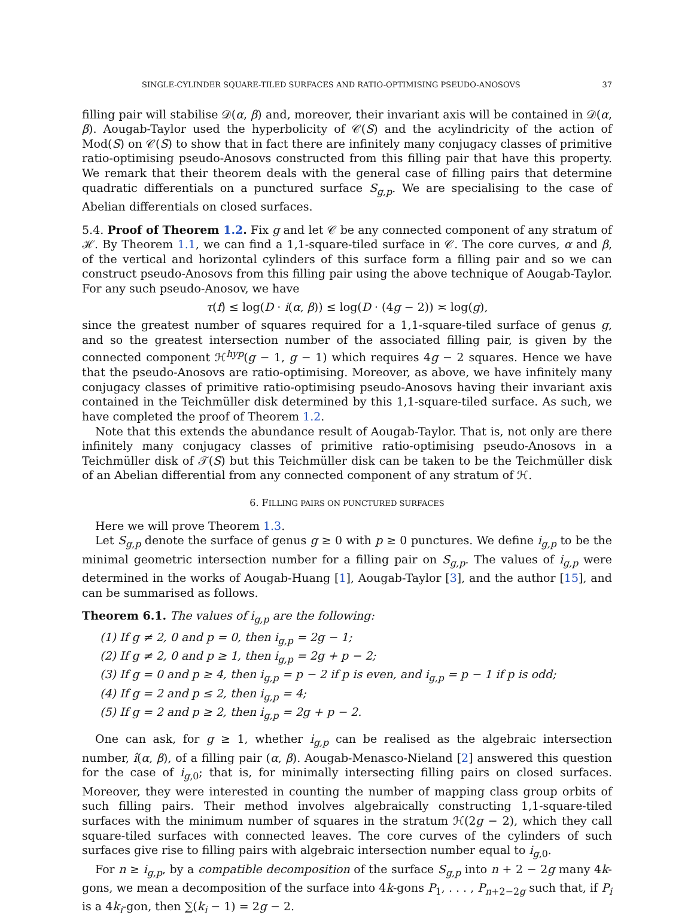SINGLE-CYLINDER SQUARE-TILED SURFACES AND RATIO-OPTIMISING PSEUDO-ANOSOVS 37
filling pair will stabilise 𝒟(α, β) and, moreover, their invariant axis will be contained in 𝒟(α, β). Aougab-Taylor used the hyperbolicity of 𝒞(S) and the acylindricity of the action of Mod(S) on 𝒞(S) to show that in fact there are infinitely many conjugacy classes of primitive ratio-optimising pseudo-Anosovs constructed from this filling pair that have this property. We remark that their theorem deals with the general case of filling pairs that determine quadratic differentials on a punctured surface S<sub>g,p</sub>. We are specialising to the case of Abelian differentials on closed surfaces.
5.4. Proof of Theorem 1.2. Fix g and let 𝒞 be any connected component of any stratum of ℋ. By Theorem 1.1, we can find a 1,1-square-tiled surface in 𝒞. The core curves, α and β, of the vertical and horizontal cylinders of this surface form a filling pair and so we can construct pseudo-Anosovs from this filling pair using the above technique of Aougab-Taylor. For any such pseudo-Anosov, we have
τ(f) ≤ log(D · i(α, β)) ≤ log(D · (4g − 2)) ≍ log(g),
since the greatest number of squares required for a 1,1-square-tiled surface of genus g, and so the greatest intersection number of the associated filling pair, is given by the connected component ℋ<sup>hyp</sup>(g − 1, g − 1) which requires 4g − 2 squares. Hence we have that the pseudo-Anosovs are ratio-optimising. Moreover, as above, we have infinitely many conjugacy classes of primitive ratio-optimising pseudo-Anosovs having their invariant axis contained in the Teichmüller disk determined by this 1,1-square-tiled surface. As such, we have completed the proof of Theorem 1.2.
Note that this extends the abundance result of Aougab-Taylor. That is, not only are there infinitely many conjugacy classes of primitive ratio-optimising pseudo-Anosovs in a Teichmüller disk of 𝒯(S) but this Teichmüller disk can be taken to be the Teichmüller disk of an Abelian differential from any connected component of any stratum of ℋ.
6. FILLING PAIRS ON PUNCTURED SURFACES
Here we will prove Theorem 1.3.
Let S<sub>g,p</sub> denote the surface of genus g ≥ 0 with p ≥ 0 punctures. We define i<sub>g,p</sub> to be the minimal geometric intersection number for a filling pair on S<sub>g,p</sub>. The values of i<sub>g,p</sub> were determined in the works of Aougab-Huang [1], Aougab-Taylor [3], and the author [15], and can be summarised as follows.
Theorem 6.1. The values of i<sub>g,p</sub> are the following:
(1) If g ≠ 2, 0 and p = 0, then i<sub>g,p</sub> = 2g − 1;
(2) If g ≠ 2, 0 and p ≥ 1, then i<sub>g,p</sub> = 2g + p − 2;
(3) If g = 0 and p ≥ 4, then i<sub>g,p</sub> = p − 2 if p is even, and i<sub>g,p</sub> = p − 1 if p is odd;
(4) If g = 2 and p ≤ 2, then i<sub>g,p</sub> = 4;
(5) If g = 2 and p ≥ 2, then i<sub>g,p</sub> = 2g + p − 2.
One can ask, for g ≥ 1, whether i<sub>g,p</sub> can be realised as the algebraic intersection number, î(α, β), of a filling pair (α, β). Aougab-Menasco-Nieland [2] answered this question for the case of i<sub>g,0</sub>; that is, for minimally intersecting filling pairs on closed surfaces. Moreover, they were interested in counting the number of mapping class group orbits of such filling pairs. Their method involves algebraically constructing 1,1-square-tiled surfaces with the minimum number of squares in the stratum ℋ(2g − 2), which they call square-tiled surfaces with connected leaves. The core curves of the cylinders of such surfaces give rise to filling pairs with algebraic intersection number equal to i<sub>g,0</sub>.
For n ≥ i<sub>g,p</sub>, by a compatible decomposition of the surface S<sub>g,p</sub> into n + 2 − 2g many 4k-gons, we mean a decomposition of the surface into 4k-gons P<sub>1</sub>, . . . , P<sub>n+2−2g</sub> such that, if P<sub>i</sub> is a 4k<sub>i</sub>-gon, then ∑(k<sub>i</sub> − 1) = 2g − 2.